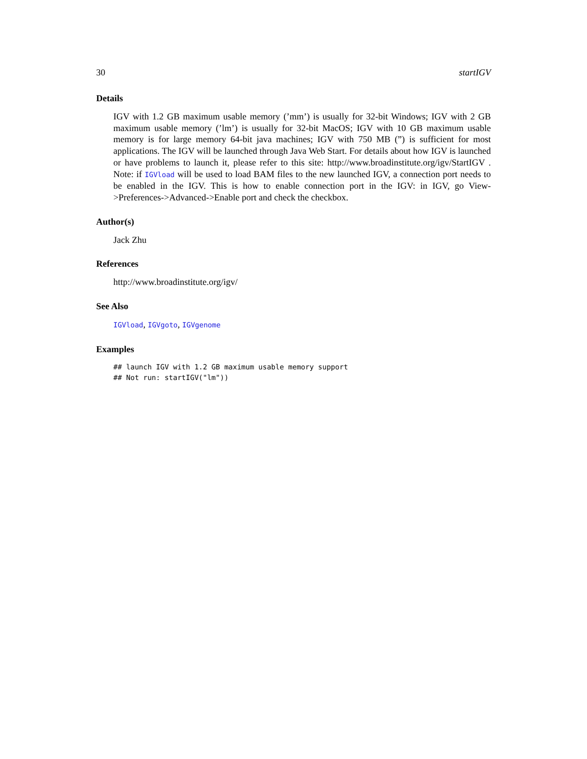30 startIGV
Details
IGV with 1.2 GB maximum usable memory (’mm’) is usually for 32-bit Windows; IGV with 2 GB maximum usable memory (’lm’) is usually for 32-bit MacOS; IGV with 10 GB maximum usable memory is for large memory 64-bit java machines; IGV with 750 MB (”) is sufficient for most applications. The IGV will be launched through Java Web Start. For details about how IGV is launched or have problems to launch it, please refer to this site: http://www.broadinstitute.org/igv/StartIGV . Note: if IGVload will be used to load BAM files to the new launched IGV, a connection port needs to be enabled in the IGV. This is how to enable connection port in the IGV: in IGV, go View->Preferences->Advanced->Enable port and check the checkbox.
Author(s)
Jack Zhu
References
http://www.broadinstitute.org/igv/
See Also
IGVload, IGVgoto, IGVgenome
Examples
## launch IGV with 1.2 GB maximum usable memory support
## Not run: startIGV("lm"))